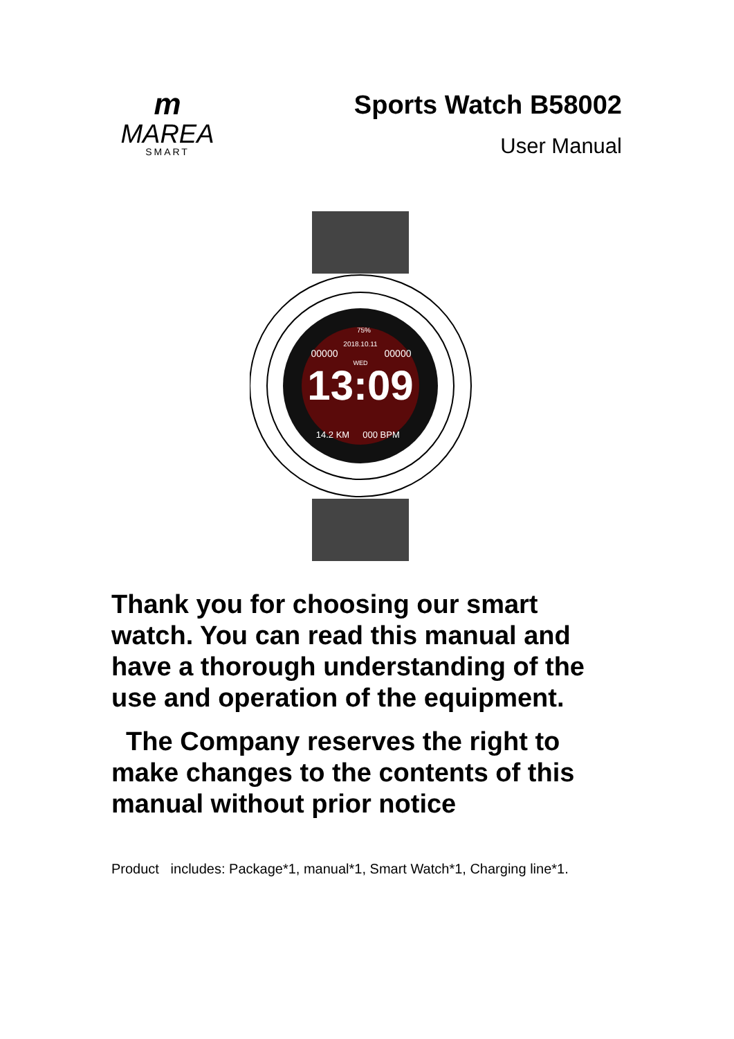m
MAREA
SMART
Sports Watch B58002
User Manual
13:09
2018.10.11
00000
00000
WED
14.2 KM
000 BPM
75%
Thank you for choosing our smart watch. You can read this manual and have a thorough understanding of the use and operation of the equipment.
The Company reserves the right to make changes to the contents of this manual without prior notice
Product includes: Package*1, manual*1, Smart Watch*1, Charging line*1.